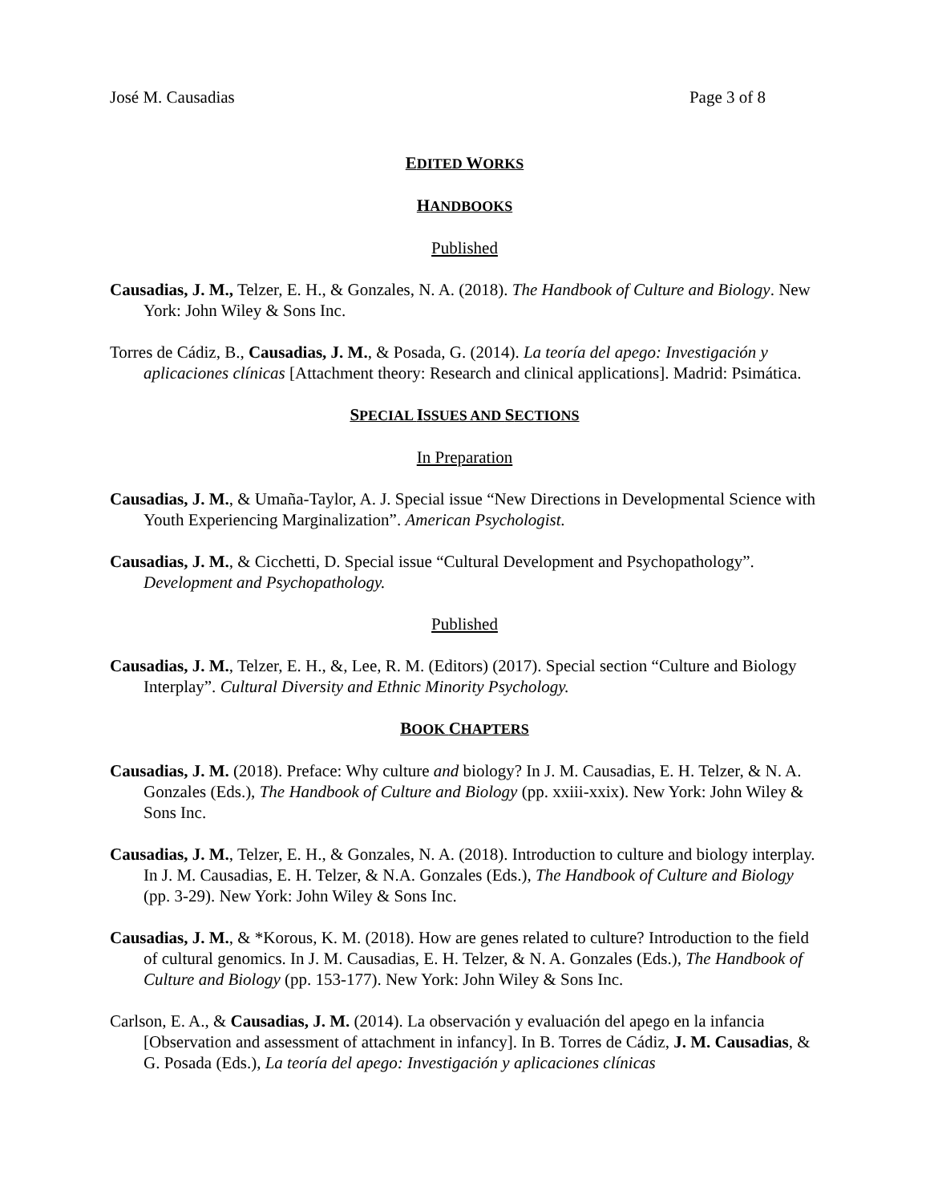José M. Causadias Page 3 of 8
EDITED WORKS
HANDBOOKS
Published
Causadias, J. M., Telzer, E. H., & Gonzales, N. A. (2018). The Handbook of Culture and Biology. New York: John Wiley & Sons Inc.
Torres de Cádiz, B., Causadias, J. M., & Posada, G. (2014). La teoría del apego: Investigación y aplicaciones clínicas [Attachment theory: Research and clinical applications]. Madrid: Psimática.
SPECIAL ISSUES AND SECTIONS
In Preparation
Causadias, J. M., & Umaña-Taylor, A. J. Special issue “New Directions in Developmental Science with Youth Experiencing Marginalization”. American Psychologist.
Causadias, J. M., & Cicchetti, D. Special issue “Cultural Development and Psychopathology”. Development and Psychopathology.
Published
Causadias, J. M., Telzer, E. H., &, Lee, R. M. (Editors) (2017). Special section “Culture and Biology Interplay”. Cultural Diversity and Ethnic Minority Psychology.
BOOK CHAPTERS
Causadias, J. M. (2018). Preface: Why culture and biology? In J. M. Causadias, E. H. Telzer, & N. A. Gonzales (Eds.), The Handbook of Culture and Biology (pp. xxiii-xxix). New York: John Wiley & Sons Inc.
Causadias, J. M., Telzer, E. H., & Gonzales, N. A. (2018). Introduction to culture and biology interplay. In J. M. Causadias, E. H. Telzer, & N.A. Gonzales (Eds.), The Handbook of Culture and Biology (pp. 3-29). New York: John Wiley & Sons Inc.
Causadias, J. M., & *Korous, K. M. (2018). How are genes related to culture? Introduction to the field of cultural genomics. In J. M. Causadias, E. H. Telzer, & N. A. Gonzales (Eds.), The Handbook of Culture and Biology (pp. 153-177). New York: John Wiley & Sons Inc.
Carlson, E. A., & Causadias, J. M. (2014). La observación y evaluación del apego en la infancia [Observation and assessment of attachment in infancy]. In B. Torres de Cádiz, J. M. Causadias, & G. Posada (Eds.), La teoría del apego: Investigación y aplicaciones clínicas